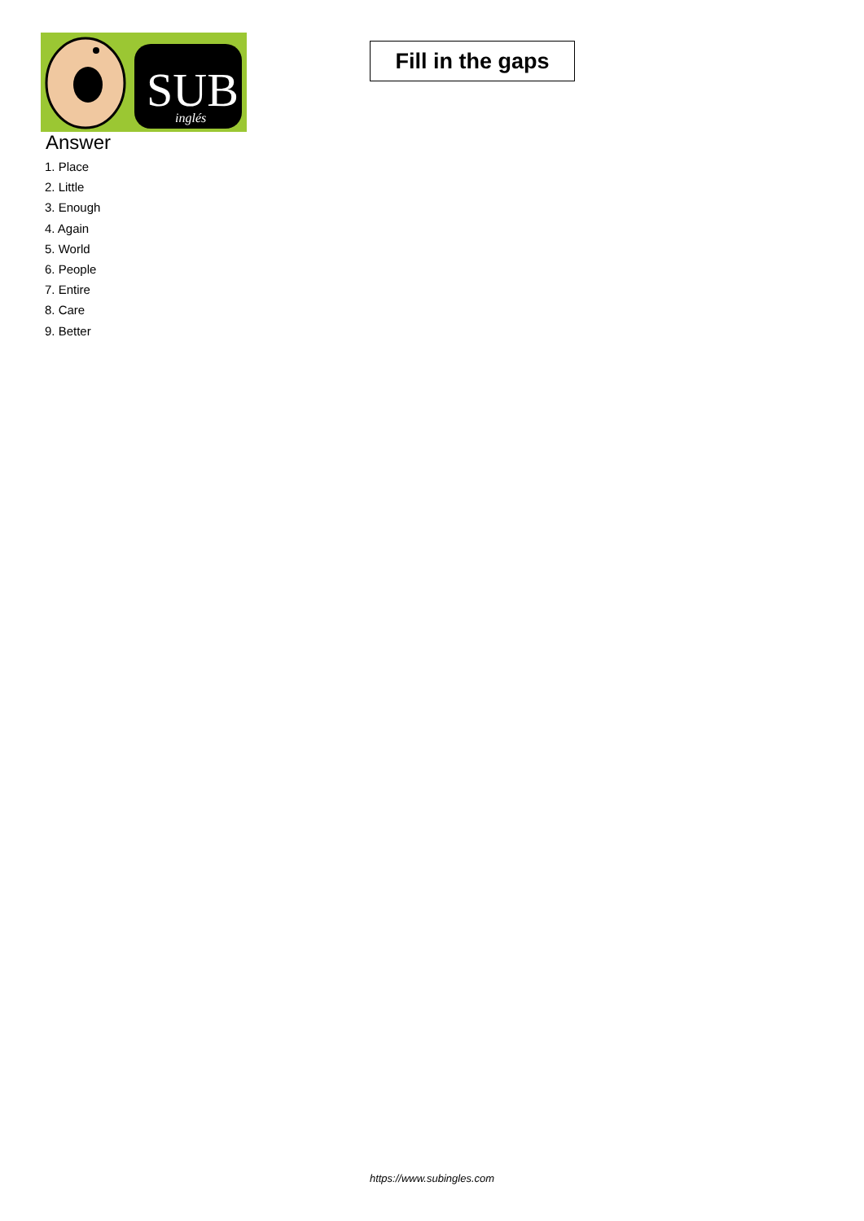SUB
inglés
Fill in the gaps
Answer
1. Place
2. Little
3. Enough
4. Again
5. World
6. People
7. Entire
8. Care
9. Better
https://www.subingles.com